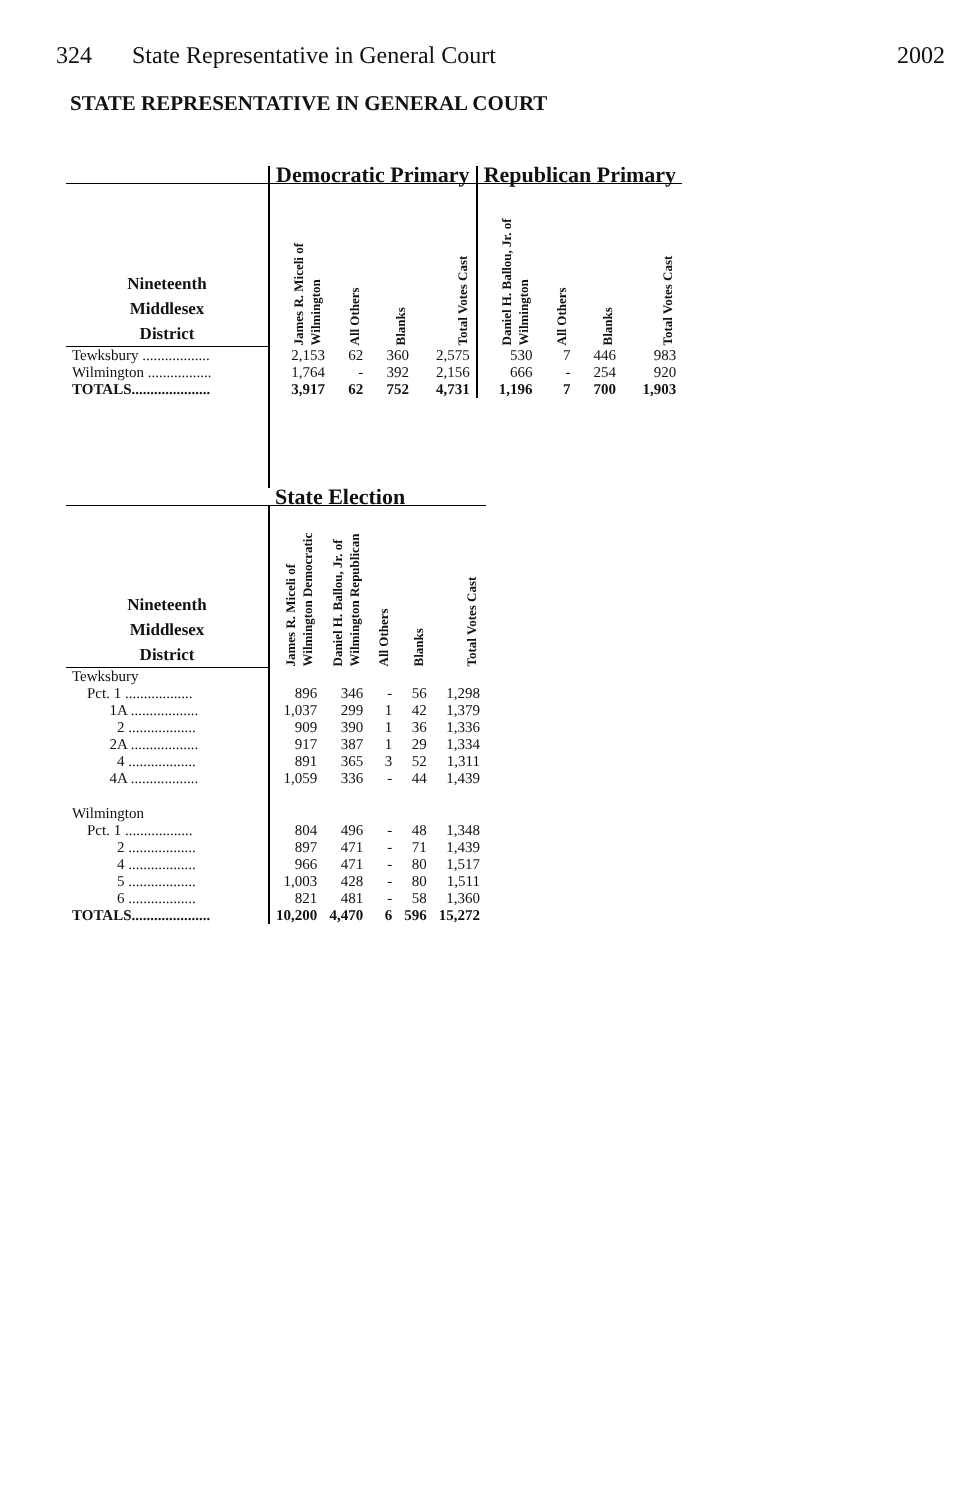324 State Representative in General Court
2002
STATE REPRESENTATIVE IN GENERAL COURT
| | Democratic Primary | | | | Republican Primary | | | |
| Nineteenth Middlesex District | James R. Miceli of Wilmington | All Others | Blanks | Total Votes Cast | Daniel H. Ballou, Jr. of Wilmington | All Others | Blanks | Total Votes Cast |
| Tewksbury .................. | 2,153 | 62 | 360 | 2,575 | 530 | 7 | 446 | 983 |
| Wilmington ................. | 1,764 | - | 392 | 2,156 | 666 | - | 254 | 920 |
| TOTALS..................... | 3,917 | 62 | 752 | 4,731 | 1,196 | 7 | 700 | 1,903 |
| | State Election | | | | |
| Nineteenth Middlesex District | James R. Miceli of Wilmington Democratic | Daniel H. Ballou, Jr. of Wilmington Republican | All Others | Blanks | Total Votes Cast |
| Tewksbury | | | | | |
| Pct. 1 .................. | 896 | 346 | - | 56 | 1,298 |
| 1A .................. | 1,037 | 299 | 1 | 42 | 1,379 |
| 2 .................. | 909 | 390 | 1 | 36 | 1,336 |
| 2A .................. | 917 | 387 | 1 | 29 | 1,334 |
| 4 .................. | 891 | 365 | 3 | 52 | 1,311 |
| 4A .................. | 1,059 | 336 | - | 44 | 1,439 |
| Wilmington | | | | | |
| Pct. 1 .................. | 804 | 496 | - | 48 | 1,348 |
| 2 .................. | 897 | 471 | - | 71 | 1,439 |
| 4 .................. | 966 | 471 | - | 80 | 1,517 |
| 5 .................. | 1,003 | 428 | - | 80 | 1,511 |
| 6 .................. | 821 | 481 | - | 58 | 1,360 |
| TOTALS..................... | 10,200 | 4,470 | 6 | 596 | 15,272 |